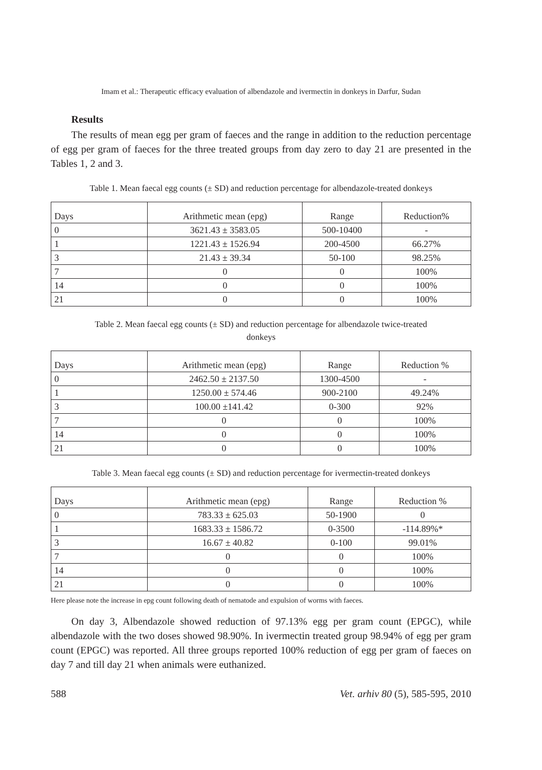Imam et al.: Therapeutic efficacy evaluation of albendazole and ivermectin in donkeys in Darfur, Sudan
Results
The results of mean egg per gram of faeces and the range in addition to the reduction percentage of egg per gram of faeces for the three treated groups from day zero to day 21 are presented in the Tables 1, 2 and 3.
Table 1. Mean faecal egg counts (± SD) and reduction percentage for albendazole-treated donkeys
| Days | Arithmetic mean (epg) | Range | Reduction% |
| --- | --- | --- | --- |
| 0 | 3621.43 ± 3583.05 | 500-10400 | - |
| 1 | 1221.43 ± 1526.94 | 200-4500 | 66.27% |
| 3 | 21.43 ± 39.34 | 50-100 | 98.25% |
| 7 | 0 | 0 | 100% |
| 14 | 0 | 0 | 100% |
| 21 | 0 | 0 | 100% |
Table 2. Mean faecal egg counts (± SD) and reduction percentage for albendazole twice-treated
donkeys
| Days | Arithmetic mean (epg) | Range | Reduction % |
| --- | --- | --- | --- |
| 0 | 2462.50 ± 2137.50 | 1300-4500 | - |
| 1 | 1250.00 ± 574.46 | 900-2100 | 49.24% |
| 3 | 100.00 ±141.42 | 0-300 | 92% |
| 7 | 0 | 0 | 100% |
| 14 | 0 | 0 | 100% |
| 21 | 0 | 0 | 100% |
Table 3. Mean faecal egg counts (± SD) and reduction percentage for ivermectin-treated donkeys
| Days | Arithmetic mean (epg) | Range | Reduction % |
| --- | --- | --- | --- |
| 0 | 783.33 ± 625.03 | 50-1900 | 0 |
| 1 | 1683.33 ± 1586.72 | 0-3500 | -114.89%* |
| 3 | 16.67 ± 40.82 | 0-100 | 99.01% |
| 7 | 0 | 0 | 100% |
| 14 | 0 | 0 | 100% |
| 21 | 0 | 0 | 100% |
Here please note the increase in epg count following death of nematode and expulsion of worms with faeces.
On day 3, Albendazole showed reduction of 97.13% egg per gram count (EPGC), while albendazole with the two doses showed 98.90%. In ivermectin treated group 98.94% of egg per gram count (EPGC) was reported. All three groups reported 100% reduction of egg per gram of faeces on day 7 and till day 21 when animals were euthanized.
588 Vet. arhiv 80 (5), 585-595, 2010